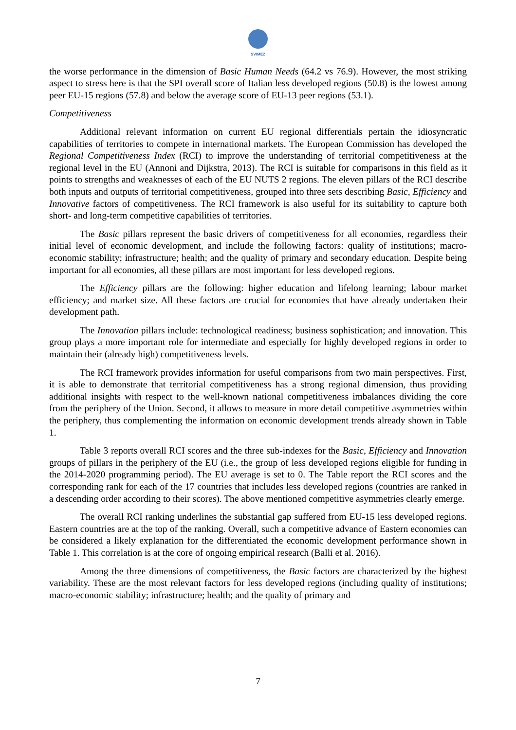SVIMEZ
the worse performance in the dimension of Basic Human Needs (64.2 vs 76.9). However, the most striking aspect to stress here is that the SPI overall score of Italian less developed regions (50.8) is the lowest among peer EU-15 regions (57.8) and below the average score of EU-13 peer regions (53.1).
Competitiveness
Additional relevant information on current EU regional differentials pertain the idiosyncratic capabilities of territories to compete in international markets. The European Commission has developed the Regional Competitiveness Index (RCI) to improve the understanding of territorial competitiveness at the regional level in the EU (Annoni and Dijkstra, 2013). The RCI is suitable for comparisons in this field as it points to strengths and weaknesses of each of the EU NUTS 2 regions. The eleven pillars of the RCI describe both inputs and outputs of territorial competitiveness, grouped into three sets describing Basic, Efficiency and Innovative factors of competitiveness. The RCI framework is also useful for its suitability to capture both short- and long-term competitive capabilities of territories.
The Basic pillars represent the basic drivers of competitiveness for all economies, regardless their initial level of economic development, and include the following factors: quality of institutions; macro-economic stability; infrastructure; health; and the quality of primary and secondary education. Despite being important for all economies, all these pillars are most important for less developed regions.
The Efficiency pillars are the following: higher education and lifelong learning; labour market efficiency; and market size. All these factors are crucial for economies that have already undertaken their development path.
The Innovation pillars include: technological readiness; business sophistication; and innovation. This group plays a more important role for intermediate and especially for highly developed regions in order to maintain their (already high) competitiveness levels.
The RCI framework provides information for useful comparisons from two main perspectives. First, it is able to demonstrate that territorial competitiveness has a strong regional dimension, thus providing additional insights with respect to the well-known national competitiveness imbalances dividing the core from the periphery of the Union. Second, it allows to measure in more detail competitive asymmetries within the periphery, thus complementing the information on economic development trends already shown in Table 1.
Table 3 reports overall RCI scores and the three sub-indexes for the Basic, Efficiency and Innovation groups of pillars in the periphery of the EU (i.e., the group of less developed regions eligible for funding in the 2014-2020 programming period). The EU average is set to 0. The Table report the RCI scores and the corresponding rank for each of the 17 countries that includes less developed regions (countries are ranked in a descending order according to their scores). The above mentioned competitive asymmetries clearly emerge.
The overall RCI ranking underlines the substantial gap suffered from EU-15 less developed regions. Eastern countries are at the top of the ranking. Overall, such a competitive advance of Eastern economies can be considered a likely explanation for the differentiated the economic development performance shown in Table 1. This correlation is at the core of ongoing empirical research (Balli et al. 2016).
Among the three dimensions of competitiveness, the Basic factors are characterized by the highest variability. These are the most relevant factors for less developed regions (including quality of institutions; macro-economic stability; infrastructure; health; and the quality of primary and
7